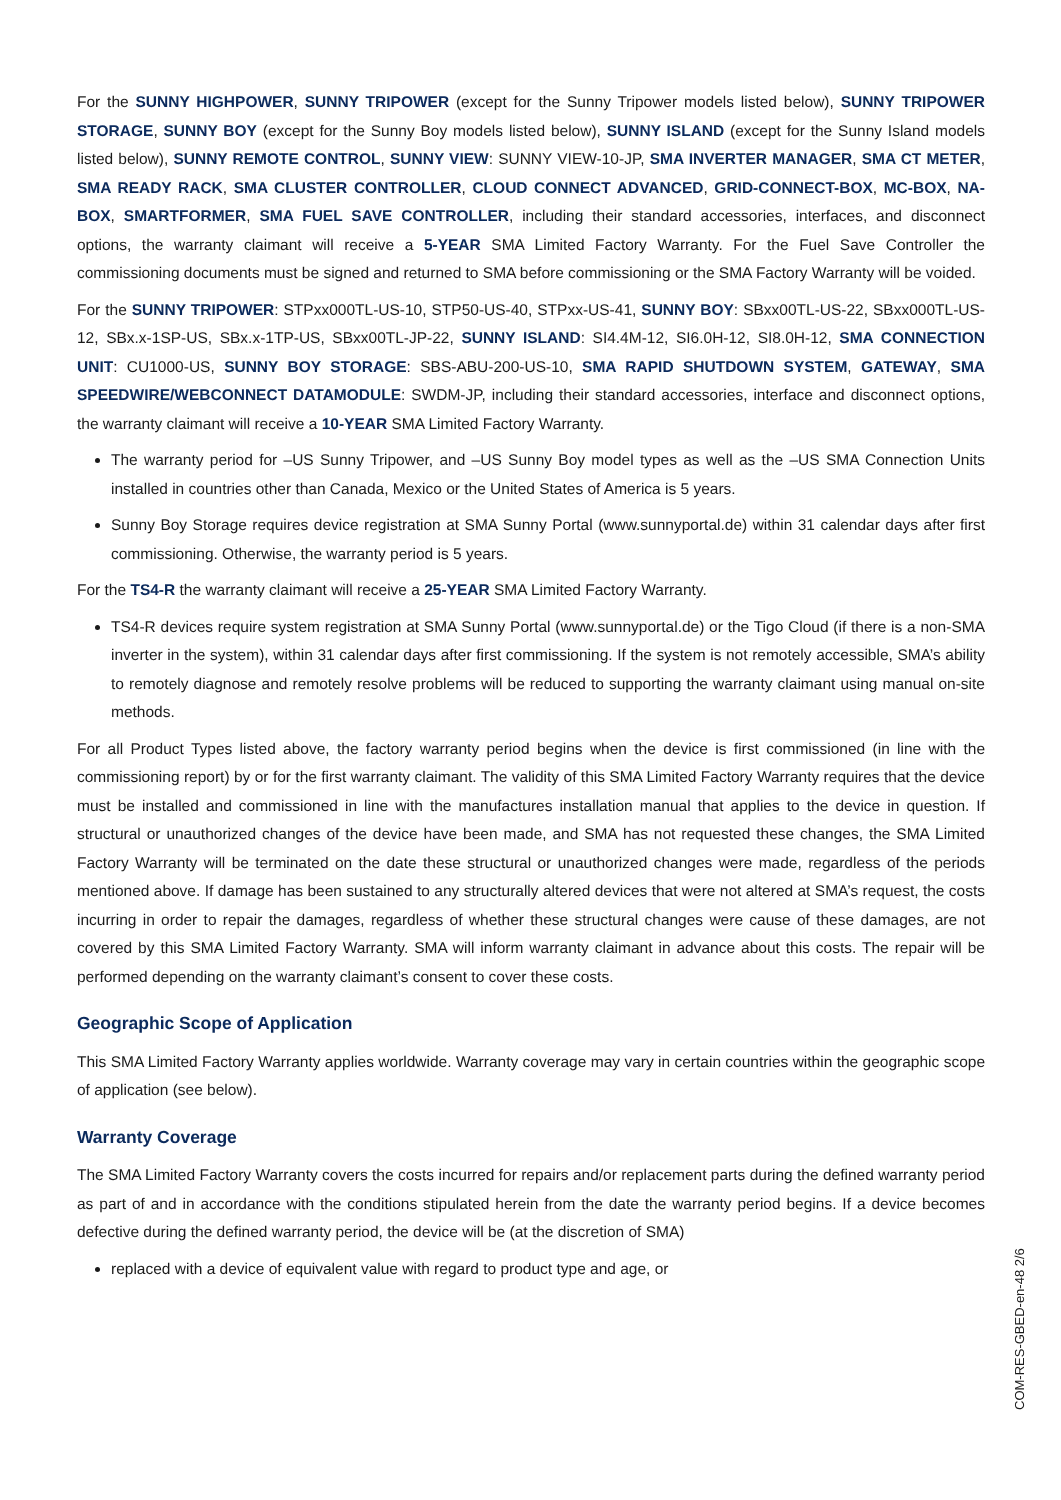For the SUNNY HIGHPOWER, SUNNY TRIPOWER (except for the Sunny Tripower models listed below), SUNNY TRIPOWER STORAGE, SUNNY BOY (except for the Sunny Boy models listed below), SUNNY ISLAND (except for the Sunny Island models listed below), SUNNY REMOTE CONTROL, SUNNY VIEW: SUNNY VIEW-10-JP, SMA INVERTER MANAGER, SMA CT METER, SMA READY RACK, SMA CLUSTER CONTROLLER, CLOUD CONNECT ADVANCED, GRID-CONNECT-BOX, MC-BOX, NA-BOX, SMARTFORMER, SMA FUEL SAVE CONTROLLER, including their standard accessories, interfaces, and disconnect options, the warranty claimant will receive a 5-YEAR SMA Limited Factory Warranty. For the Fuel Save Controller the commissioning documents must be signed and returned to SMA before commissioning or the SMA Factory Warranty will be voided.
For the SUNNY TRIPOWER: STPxx000TL-US-10, STP50-US-40, STPxx-US-41, SUNNY BOY: SBxx00TL-US-22, SBxx000TL-US-12, SBx.x-1SP-US, SBx.x-1TP-US, SBxx00TL-JP-22, SUNNY ISLAND: SI4.4M-12, SI6.0H-12, SI8.0H-12, SMA CONNECTION UNIT: CU1000-US, SUNNY BOY STORAGE: SBS-ABU-200-US-10, SMA RAPID SHUTDOWN SYSTEM, GATEWAY, SMA SPEEDWIRE/WEBCONNECT DATAMODULE: SWDM-JP, including their standard accessories, interface and disconnect options, the warranty claimant will receive a 10-YEAR SMA Limited Factory Warranty.
The warranty period for –US Sunny Tripower, and –US Sunny Boy model types as well as the –US SMA Connection Units installed in countries other than Canada, Mexico or the United States of America is 5 years.
Sunny Boy Storage requires device registration at SMA Sunny Portal (www.sunnyportal.de) within 31 calendar days after first commissioning. Otherwise, the warranty period is 5 years.
For the TS4-R the warranty claimant will receive a 25-YEAR SMA Limited Factory Warranty.
TS4-R devices require system registration at SMA Sunny Portal (www.sunnyportal.de) or the Tigo Cloud (if there is a non-SMA inverter in the system), within 31 calendar days after first commissioning. If the system is not remotely accessible, SMA’s ability to remotely diagnose and remotely resolve problems will be reduced to supporting the warranty claimant using manual on-site methods.
For all Product Types listed above, the factory warranty period begins when the device is first commissioned (in line with the commissioning report) by or for the first warranty claimant. The validity of this SMA Limited Factory Warranty requires that the device must be installed and commissioned in line with the manufactures installation manual that applies to the device in question. If structural or unauthorized changes of the device have been made, and SMA has not requested these changes, the SMA Limited Factory Warranty will be terminated on the date these structural or unauthorized changes were made, regardless of the periods mentioned above. If damage has been sustained to any structurally altered devices that were not altered at SMA’s request, the costs incurring in order to repair the damages, regardless of whether these structural changes were cause of these damages, are not covered by this SMA Limited Factory Warranty. SMA will inform warranty claimant in advance about this costs. The repair will be performed depending on the warranty claimant’s consent to cover these costs.
Geographic Scope of Application
This SMA Limited Factory Warranty applies worldwide. Warranty coverage may vary in certain countries within the geographic scope of application (see below).
Warranty Coverage
The SMA Limited Factory Warranty covers the costs incurred for repairs and/or replacement parts during the defined warranty period as part of and in accordance with the conditions stipulated herein from the date the warranty period begins. If a device becomes defective during the defined warranty period, the device will be (at the discretion of SMA)
replaced with a device of equivalent value with regard to product type and age, or
COM-RES-GBED-en-48 2/6